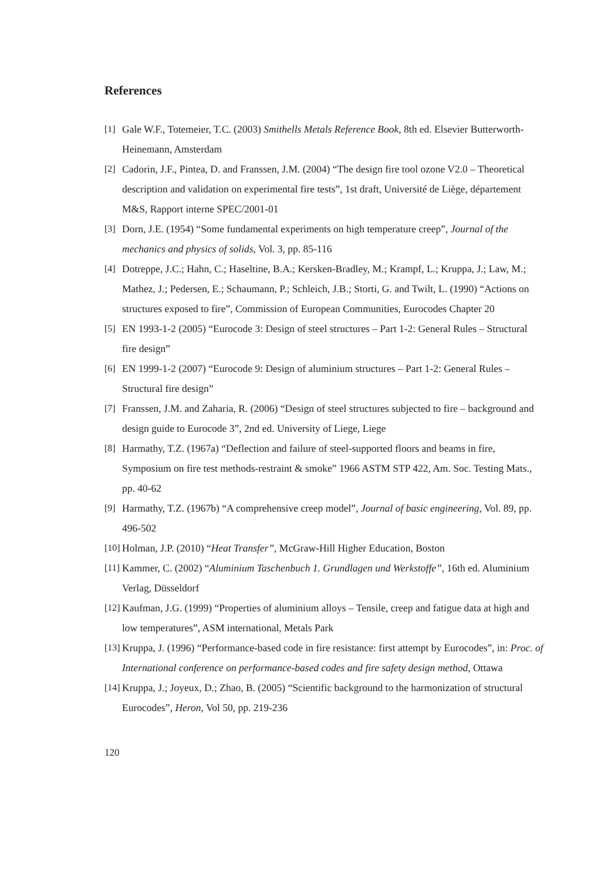References
[1] Gale W.F., Totemeier, T.C. (2003) Smithells Metals Reference Book, 8th ed. Elsevier Butterworth-Heinemann, Amsterdam
[2] Cadorin, J.F., Pintea, D. and Franssen, J.M. (2004) “The design fire tool ozone V2.0 – Theoretical description and validation on experimental fire tests”, 1st draft, Université de Liège, département M&S, Rapport interne SPEC/2001-01
[3] Dorn, J.E. (1954) “Some fundamental experiments on high temperature creep”, Journal of the mechanics and physics of solids, Vol. 3, pp. 85-116
[4] Dotreppe, J.C.; Hahn, C.; Haseltine, B.A.; Kersken-Bradley, M.; Krampf, L.; Kruppa, J.; Law, M.; Mathez, J.; Pedersen, E.; Schaumann, P.; Schleich, J.B.; Storti, G. and Twilt, L. (1990) “Actions on structures exposed to fire”, Commission of European Communities, Eurocodes Chapter 20
[5] EN 1993-1-2 (2005) “Eurocode 3: Design of steel structures – Part 1-2: General Rules – Structural fire design”
[6] EN 1999-1-2 (2007) “Eurocode 9: Design of aluminium structures – Part 1-2: General Rules – Structural fire design”
[7] Franssen, J.M. and Zaharia, R. (2006) “Design of steel structures subjected to fire – background and design guide to Eurocode 3”, 2nd ed. University of Liege, Liege
[8] Harmathy, T.Z. (1967a) “Deflection and failure of steel-supported floors and beams in fire, Symposium on fire test methods-restraint & smoke” 1966 ASTM STP 422, Am. Soc. Testing Mats., pp. 40-62
[9] Harmathy, T.Z. (1967b) “A comprehensive creep model”, Journal of basic engineering, Vol. 89, pp. 496-502
[10]
Holman, J.P. (2010) “Heat Transfer”, McGraw-Hill Higher Education, Boston
[11]
Kammer, C. (2002) “Aluminium Taschenbuch 1. Grundlagen und Werkstoffe”, 16th ed. Aluminium Verlag, Düsseldorf
[12]
Kaufman, J.G. (1999) “Properties of aluminium alloys – Tensile, creep and fatigue data at high and low temperatures”, ASM international, Metals Park
[13]
Kruppa, J. (1996) “Performance-based code in fire resistance: first attempt by Eurocodes”, in: Proc. of International conference on performance-based codes and fire safety design method, Ottawa
[14]
Kruppa, J.; Joyeux, D.; Zhao, B. (2005) “Scientific background to the harmonization of structural Eurocodes”, Heron, Vol 50, pp. 219-236
120